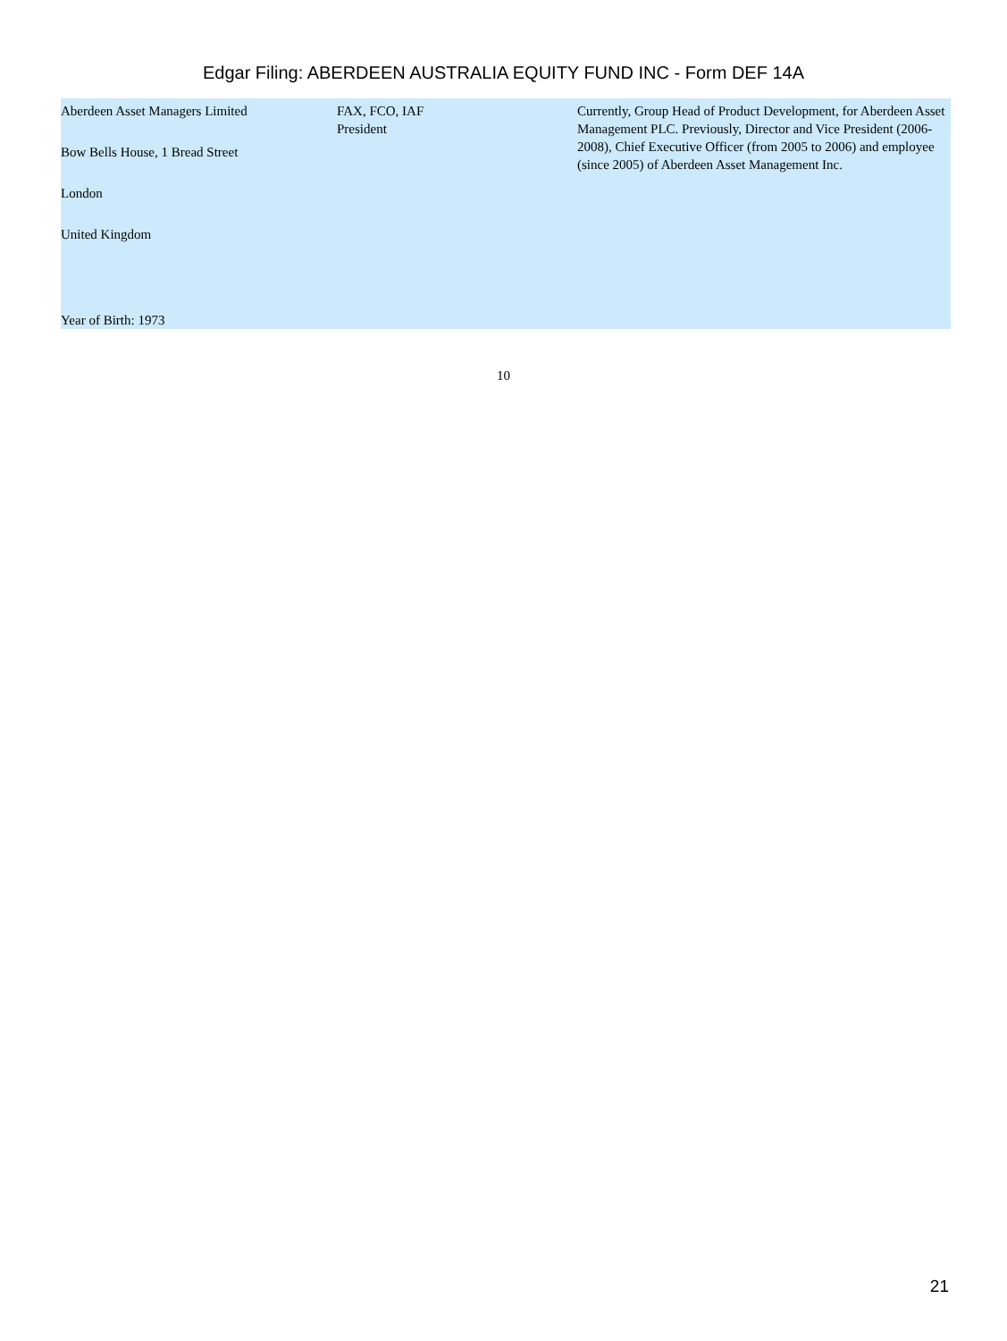Edgar Filing: ABERDEEN AUSTRALIA EQUITY FUND INC - Form DEF 14A
| Aberdeen Asset Managers Limited Bow Bells House, 1 Bread Street London United Kingdom Year of Birth: 1973 | FAX, FCO, IAF President | Currently, Group Head of Product Development, for Aberdeen Asset Management PLC. Previously, Director and Vice President (2006-2008), Chief Executive Officer (from 2005 to 2006) and employee (since 2005) of Aberdeen Asset Management Inc. |
10
21